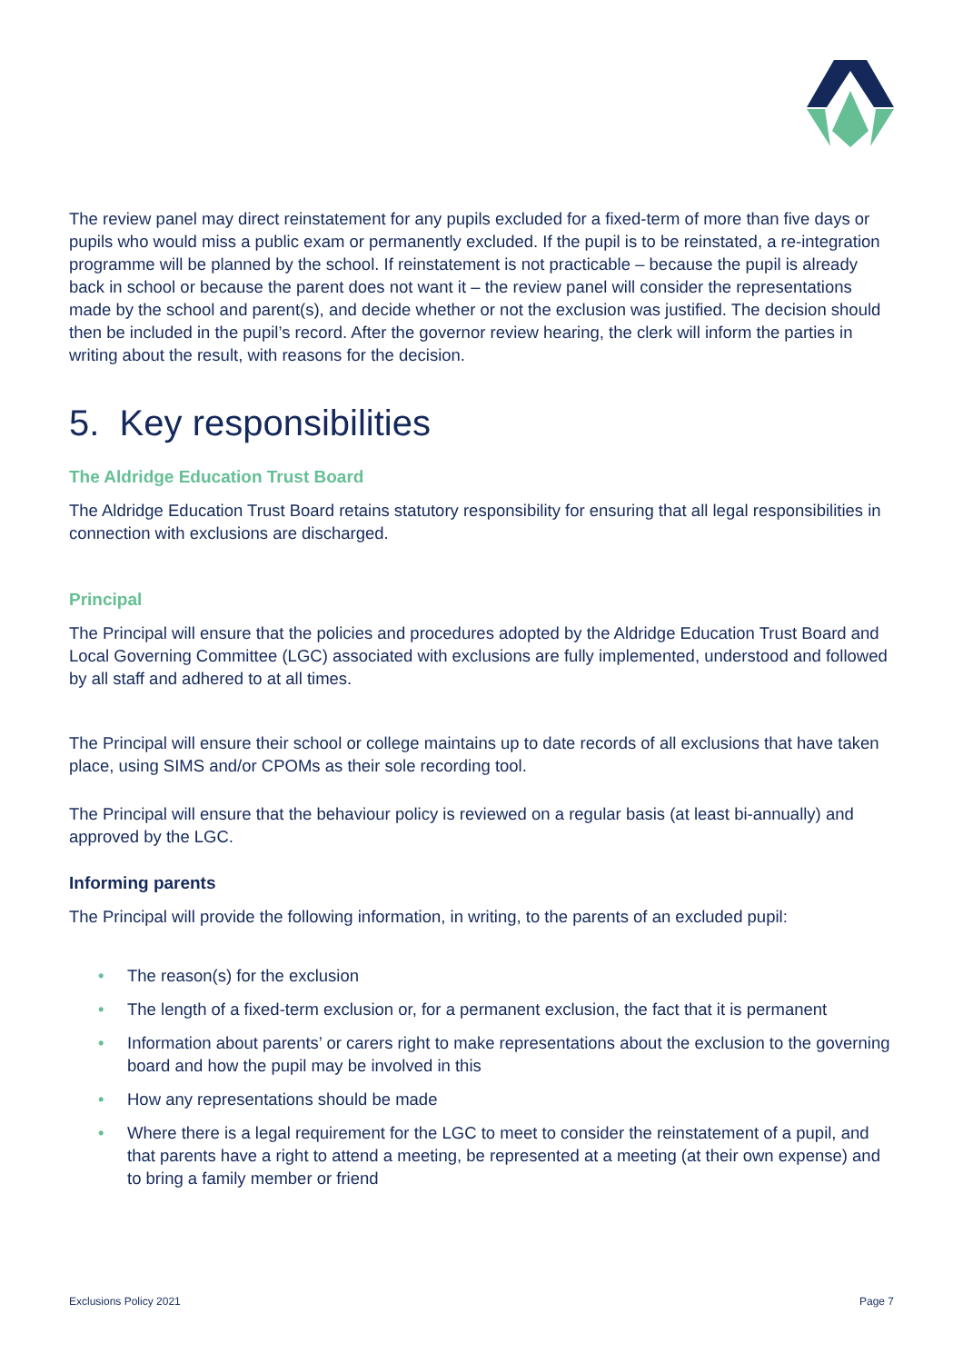The review panel may direct reinstatement for any pupils excluded for a fixed-term of more than five days or pupils who would miss a public exam or permanently excluded. If the pupil is to be reinstated, a re-integration programme will be planned by the school. If reinstatement is not practicable – because the pupil is already back in school or because the parent does not want it – the review panel will consider the representations made by the school and parent(s), and decide whether or not the exclusion was justified. The decision should then be included in the pupil’s record. After the governor review hearing, the clerk will inform the parties in writing about the result, with reasons for the decision.
5. Key responsibilities
The Aldridge Education Trust Board
The Aldridge Education Trust Board retains statutory responsibility for ensuring that all legal responsibilities in connection with exclusions are discharged.
Principal
The Principal will ensure that the policies and procedures adopted by the Aldridge Education Trust Board and Local Governing Committee (LGC) associated with exclusions are fully implemented, understood and followed by all staff and adhered to at all times.
The Principal will ensure their school or college maintains up to date records of all exclusions that have taken place, using SIMS and/or CPOMs as their sole recording tool.
The Principal will ensure that the behaviour policy is reviewed on a regular basis (at least bi-annually) and approved by the LGC.
Informing parents
The Principal will provide the following information, in writing, to the parents of an excluded pupil:
• The reason(s) for the exclusion
• The length of a fixed-term exclusion or, for a permanent exclusion, the fact that it is permanent
• Information about parents’ or carers right to make representations about the exclusion to the governing board and how the pupil may be involved in this
• How any representations should be made
• Where there is a legal requirement for the LGC to meet to consider the reinstatement of a pupil, and that parents have a right to attend a meeting, be represented at a meeting (at their own expense) and to bring a family member or friend
Exclusions Policy 2021 Page 7